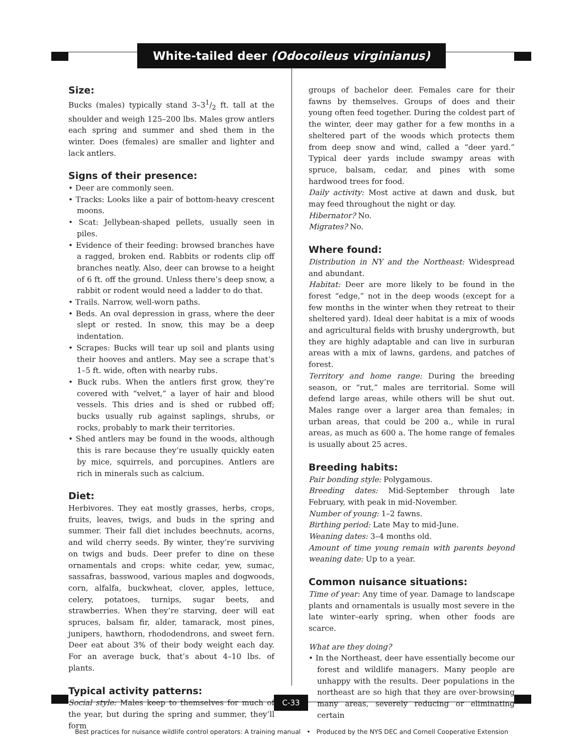White-tailed deer (Odocoileus virginianus)
Size:
Bucks (males) typically stand 3–31/2 ft. tall at the shoulder and weigh 125–200 lbs. Males grow antlers each spring and summer and shed them in the winter. Does (females) are smaller and lighter and lack antlers.
Signs of their presence:
• Deer are commonly seen.
• Tracks: Looks like a pair of bottom-heavy crescent moons.
• Scat: Jellybean-shaped pellets, usually seen in piles.
• Evidence of their feeding: browsed branches have a ragged, broken end. Rabbits or rodents clip off branches neatly. Also, deer can browse to a height of 6 ft. off the ground. Unless there’s deep snow, a rabbit or rodent would need a ladder to do that.
• Trails. Narrow, well-worn paths.
• Beds. An oval depression in grass, where the deer slept or rested. In snow, this may be a deep indentation.
• Scrapes: Bucks will tear up soil and plants using their hooves and antlers. May see a scrape that’s 1–5 ft. wide, often with nearby rubs.
• Buck rubs. When the antlers first grow, they’re covered with “velvet,” a layer of hair and blood vessels. This dries and is shed or rubbed off; bucks usually rub against saplings, shrubs, or rocks, probably to mark their territories.
• Shed antlers may be found in the woods, although this is rare because they’re usually quickly eaten by mice, squirrels, and porcupines. Antlers are rich in minerals such as calcium.
Diet:
Herbivores. They eat mostly grasses, herbs, crops, fruits, leaves, twigs, and buds in the spring and summer. Their fall diet includes beechnuts, acorns, and wild cherry seeds. By winter, they’re surviving on twigs and buds. Deer prefer to dine on these ornamentals and crops: white cedar, yew, sumac, sassafras, basswood, various maples and dogwoods, corn, alfalfa, buckwheat, clover, apples, lettuce, celery, potatoes, turnips, sugar beets, and strawberries. When they’re starving, deer will eat spruces, balsam fir, alder, tamarack, most pines, junipers, hawthorn, rhododendrons, and sweet fern. Deer eat about 3% of their body weight each day. For an average buck, that’s about 4–10 lbs. of plants.
Typical activity patterns:
Social style: Males keep to themselves for much of the year, but during the spring and summer, they’ll form
groups of bachelor deer. Females care for their fawns by themselves. Groups of does and their young often feed together. During the coldest part of the winter, deer may gather for a few months in a sheltered part of the woods which protects them from deep snow and wind, called a “deer yard.” Typical deer yards include swampy areas with spruce, balsam, cedar, and pines with some hardwood trees for food.
Daily activity: Most active at dawn and dusk, but may feed throughout the night or day.
Hibernator? No.
Migrates? No.
Where found:
Distribution in NY and the Northeast: Widespread and abundant.
Habitat: Deer are more likely to be found in the forest “edge,” not in the deep woods (except for a few months in the winter when they retreat to their sheltered yard). Ideal deer habitat is a mix of woods and agricultural fields with brushy undergrowth, but they are highly adaptable and can live in surburan areas with a mix of lawns, gardens, and patches of forest.
Territory and home range: During the breeding season, or “rut,” males are territorial. Some will defend large areas, while others will be shut out. Males range over a larger area than females; in urban areas, that could be 200 a., while in rural areas, as much as 600 a. The home range of females is usually about 25 acres.
Breeding habits:
Pair bonding style: Polygamous.
Breeding dates: Mid-September through late February, with peak in mid-November.
Number of young: 1–2 fawns.
Birthing period: Late May to mid-June.
Weaning dates: 3–4 months old.
Amount of time young remain with parents beyond weaning date: Up to a year.
Common nuisance situations:
Time of year: Any time of year. Damage to landscape plants and ornamentals is usually most severe in the late winter–early spring, when other foods are scarce.
What are they doing?
• In the Northeast, deer have essentially become our forest and wildlife managers. Many people are unhappy with the results. Deer populations in the northeast are so high that they are over-browsing many areas, severely reducing or eliminating certain
C-33
Best practices for nuisance wildlife control operators: A training manual • Produced by the NYS DEC and Cornell Cooperative Extension